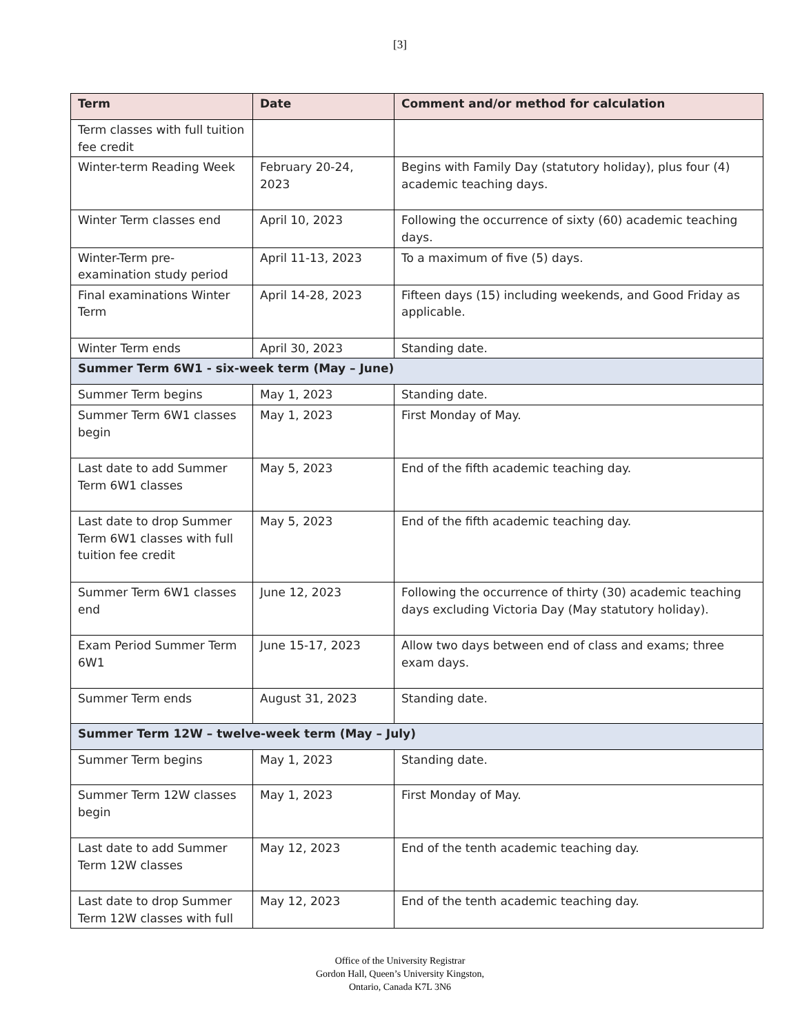[3]
| Term | Date | Comment and/or method for calculation |
| --- | --- | --- |
| Term classes with full tuition fee credit | | |
| Winter-term Reading Week | February 20-24, 2023 | Begins with Family Day (statutory holiday), plus four (4) academic teaching days. |
| Winter Term classes end | April 10, 2023 | Following the occurrence of sixty (60) academic teaching days. |
| Winter-Term pre-examination study period | April 11-13, 2023 | To a maximum of five (5) days. |
| Final examinations Winter Term | April 14-28, 2023 | Fifteen days (15) including weekends, and Good Friday as applicable. |
| Winter Term ends | April 30, 2023 | Standing date. |
| Summer Term 6W1 - six-week term (May – June) | | |
| Summer Term begins | May 1, 2023 | Standing date. |
| Summer Term 6W1 classes begin | May 1, 2023 | First Monday of May. |
| Last date to add Summer Term 6W1 classes | May 5, 2023 | End of the fifth academic teaching day. |
| Last date to drop Summer Term 6W1 classes with full tuition fee credit | May 5, 2023 | End of the fifth academic teaching day. |
| Summer Term 6W1 classes end | June 12, 2023 | Following the occurrence of thirty (30) academic teaching days excluding Victoria Day (May statutory holiday). |
| Exam Period Summer Term 6W1 | June 15-17, 2023 | Allow two days between end of class and exams; three exam days. |
| Summer Term ends | August 31, 2023 | Standing date. |
| Summer Term 12W – twelve-week term (May – July) | | |
| Summer Term begins | May 1, 2023 | Standing date. |
| Summer Term 12W classes begin | May 1, 2023 | First Monday of May. |
| Last date to add Summer Term 12W classes | May 12, 2023 | End of the tenth academic teaching day. |
| Last date to drop Summer Term 12W classes with full | May 12, 2023 | End of the tenth academic teaching day. |
Office of the University Registrar
Gordon Hall, Queen’s University Kingston,
Ontario, Canada K7L 3N6